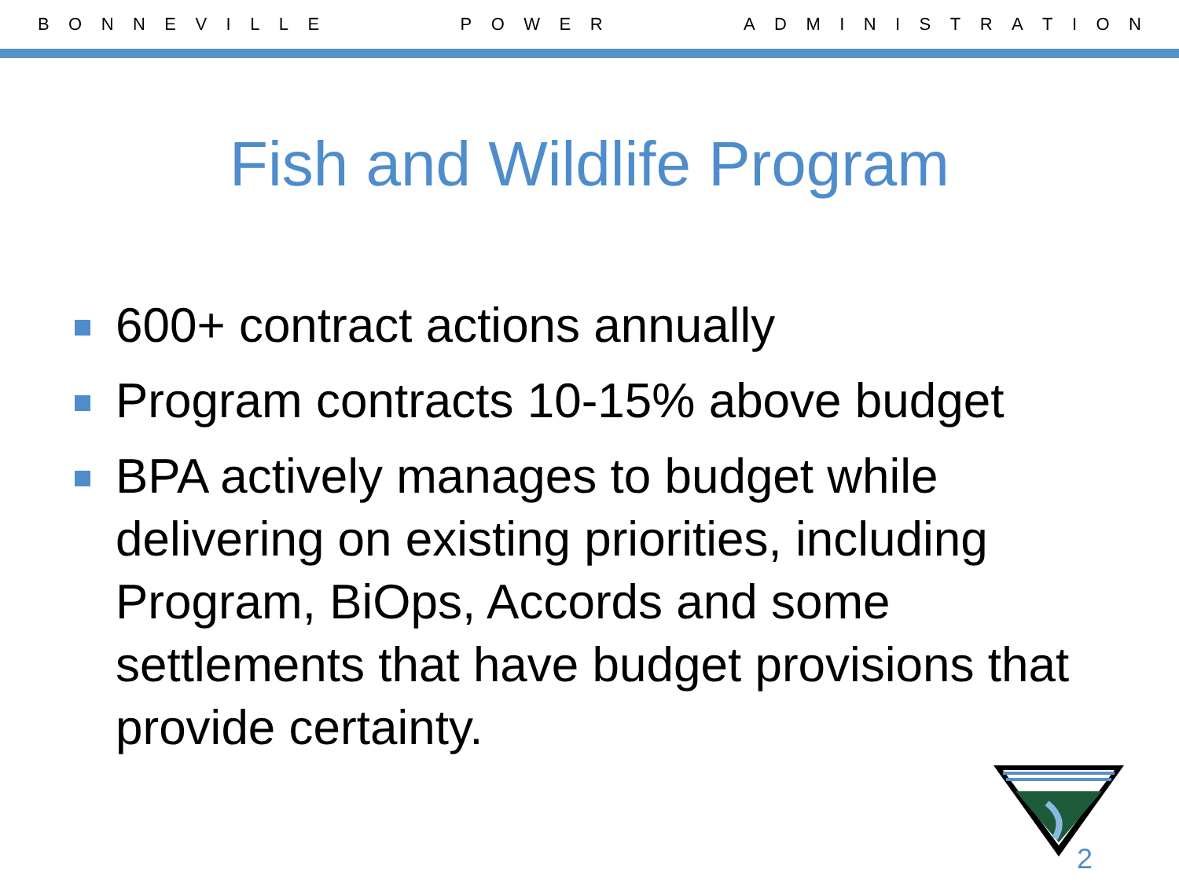B O N N E V I L L E P O W E R A D M I N I S T R A T I O N
Fish and Wildlife Program
600+ contract actions annually
Program contracts 10-15% above budget
BPA actively manages to budget while delivering on existing priorities, including Program, BiOps, Accords and some settlements that have budget provisions that provide certainty.
2